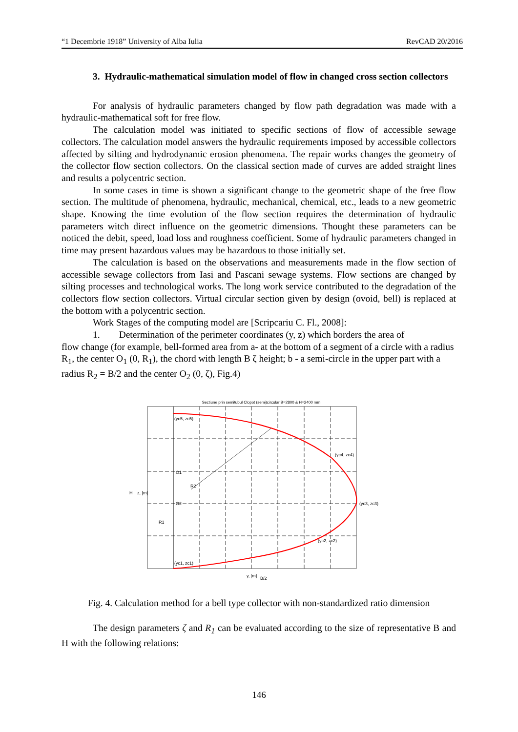“1 Decembrie 1918” University of Alba Iulia RevCAD 20/2016
3. Hydraulic-mathematical simulation model of flow in changed cross section collectors
For analysis of hydraulic parameters changed by flow path degradation was made with a hydraulic-mathematical soft for free flow.
The calculation model was initiated to specific sections of flow of accessible sewage collectors. The calculation model answers the hydraulic requirements imposed by accessible collectors affected by silting and hydrodynamic erosion phenomena. The repair works changes the geometry of the collector flow section collectors. On the classical section made of curves are added straight lines and results a polycentric section.
In some cases in time is shown a significant change to the geometric shape of the free flow section. The multitude of phenomena, hydraulic, mechanical, chemical, etc., leads to a new geometric shape. Knowing the time evolution of the flow section requires the determination of hydraulic parameters witch direct influence on the geometric dimensions. Thought these parameters can be noticed the debit, speed, load loss and roughness coefficient. Some of hydraulic parameters changed in time may present hazardous values may be hazardous to those initially set.
The calculation is based on the observations and measurements made in the flow section of accessible sewage collectors from Iasi and Pascani sewage systems. Flow sections are changed by silting processes and technological works. The long work service contributed to the degradation of the collectors flow section collectors. Virtual circular section given by design (ovoid, bell) is replaced at the bottom with a polycentric section.
Work Stages of the computing model are [Scripcariu C. Fl., 2008]:
1. Determination of the perimeter coordinates (y, z) which borders the area of
flow change (for example, bell-formed area from a- at the bottom of a segment of a circle with a radius R<sub>1</sub>, the center O<sub>1</sub> (0, R<sub>1</sub>), the chord with length B ζ height; b - a semi-circle in the upper part with a radius R<sub>2</sub> = B/2 and the center O<sub>2</sub> (0, ζ), Fig.4)
Sectiune prin semitubul Clopot (semi)circular B=2800 & H=2400 mm
(yc5, zc5)
(yc4, zc4)
(yc3, zc3)
(yc2, zc2)
(yc1, zc1)
O1
O2
R2
H
z, [m]
R1
y, [m]
B/2
Fig. 4. Calculation method for a bell type collector with non-standardized ratio dimension
The design parameters ζ and R<sub>1</sub> can be evaluated according to the size of representative B and H with the following relations:
146